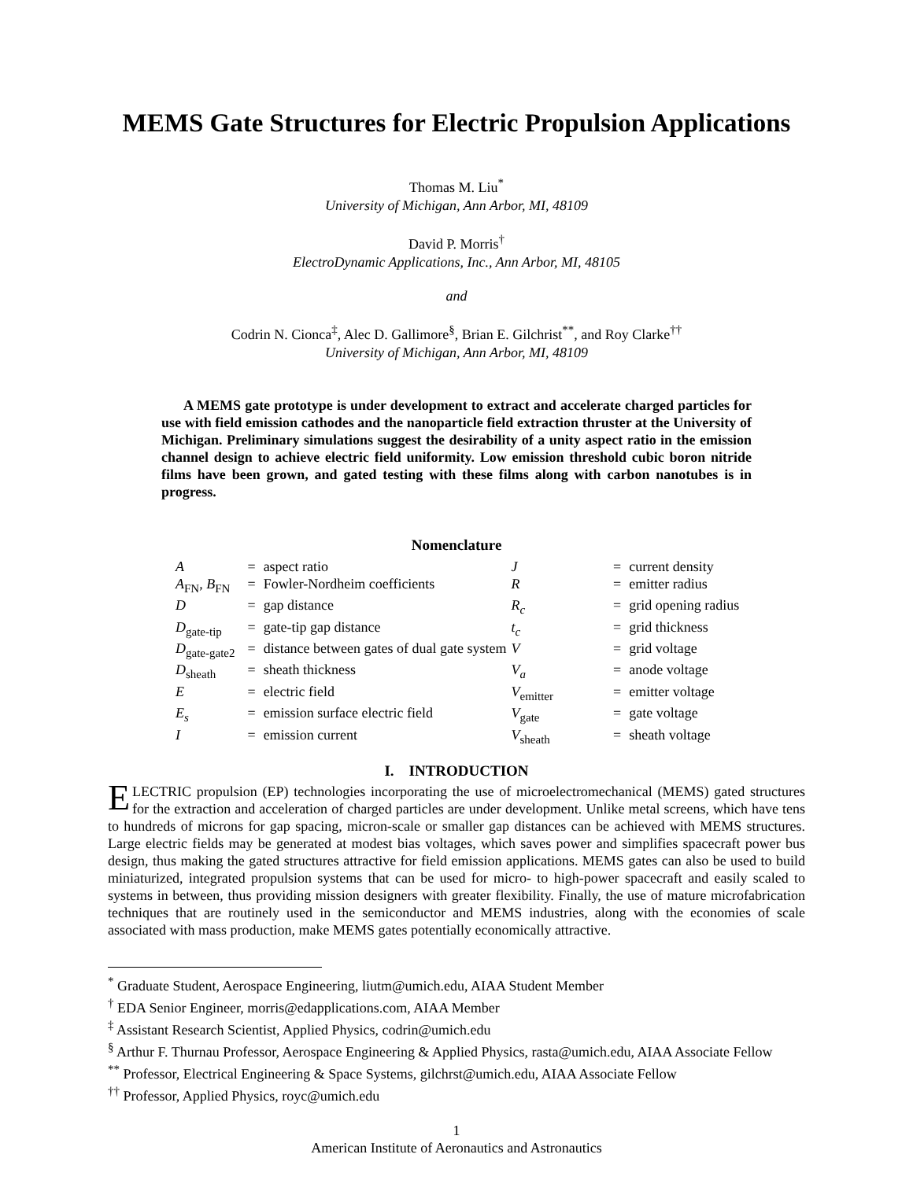MEMS Gate Structures for Electric Propulsion Applications
Thomas M. Liu<sup>*</sup>
University of Michigan, Ann Arbor, MI, 48109
David P. Morris<sup>†</sup>
ElectroDynamic Applications, Inc., Ann Arbor, MI, 48105
and
Codrin N. Cionca<sup>‡</sup>, Alec D. Gallimore<sup>§</sup>, Brian E. Gilchrist<sup>**</sup>, and Roy Clarke<sup>††</sup>
University of Michigan, Ann Arbor, MI, 48109
A MEMS gate prototype is under development to extract and accelerate charged particles for use with field emission cathodes and the nanoparticle field extraction thruster at the University of Michigan. Preliminary simulations suggest the desirability of a unity aspect ratio in the emission channel design to achieve electric field uniformity. Low emission threshold cubic boron nitride films have been grown, and gated testing with these films along with carbon nanotubes is in progress.
Nomenclature
| A | = | aspect ratio | J | = | current density |
| A<sub>FN</sub>, B<sub>FN</sub> | = | Fowler-Nordheim coefficients | R | = | emitter radius |
| D | = | gap distance | R<sub>c</sub> | = | grid opening radius |
| D<sub>gate-tip</sub> | = | gate-tip gap distance | t<sub>c</sub> | = | grid thickness |
| D<sub>gate-gate2</sub> | = | distance between gates of dual gate system | V | = | grid voltage |
| D<sub>sheath</sub> | = | sheath thickness | V<sub>a</sub> | = | anode voltage |
| E | = | electric field | V<sub>emitter</sub> | = | emitter voltage |
| E<sub>s</sub> | = | emission surface electric field | V<sub>gate</sub> | = | gate voltage |
| I | = | emission current | V<sub>sheath</sub> | = | sheath voltage |
I. INTRODUCTION
ELECTRIC propulsion (EP) technologies incorporating the use of microelectromechanical (MEMS) gated structures for the extraction and acceleration of charged particles are under development. Unlike metal screens, which have tens to hundreds of microns for gap spacing, micron-scale or smaller gap distances can be achieved with MEMS structures. Large electric fields may be generated at modest bias voltages, which saves power and simplifies spacecraft power bus design, thus making the gated structures attractive for field emission applications. MEMS gates can also be used to build miniaturized, integrated propulsion systems that can be used for micro- to high-power spacecraft and easily scaled to systems in between, thus providing mission designers with greater flexibility. Finally, the use of mature microfabrication techniques that are routinely used in the semiconductor and MEMS industries, along with the economies of scale associated with mass production, make MEMS gates potentially economically attractive.
<sup>*</sup> Graduate Student, Aerospace Engineering, liutm@umich.edu, AIAA Student Member
<sup>†</sup> EDA Senior Engineer, morris@edapplications.com, AIAA Member
<sup>‡</sup> Assistant Research Scientist, Applied Physics, codrin@umich.edu
<sup>§</sup> Arthur F. Thurnau Professor, Aerospace Engineering & Applied Physics, rasta@umich.edu, AIAA Associate Fellow
<sup>**</sup> Professor, Electrical Engineering & Space Systems, gilchrst@umich.edu, AIAA Associate Fellow
<sup>††</sup> Professor, Applied Physics, royc@umich.edu
1
American Institute of Aeronautics and Astronautics